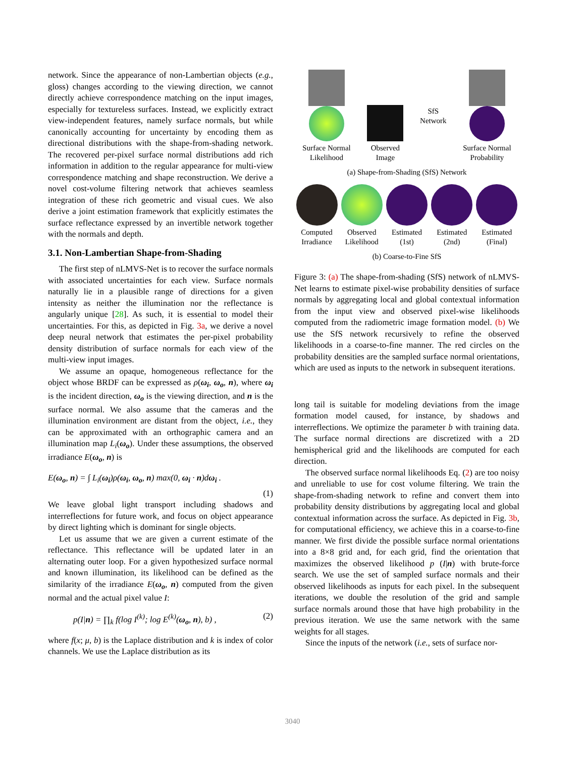network. Since the appearance of non-Lambertian objects (e.g., gloss) changes according to the viewing direction, we cannot directly achieve correspondence matching on the input images, especially for textureless surfaces. Instead, we explicitly extract view-independent features, namely surface normals, but while canonically accounting for uncertainty by encoding them as directional distributions with the shape-from-shading network. The recovered per-pixel surface normal distributions add rich information in addition to the regular appearance for multi-view correspondence matching and shape reconstruction. We derive a novel cost-volume filtering network that achieves seamless integration of these rich geometric and visual cues. We also derive a joint estimation framework that explicitly estimates the surface reflectance expressed by an invertible network together with the normals and depth.
3.1. Non-Lambertian Shape-from-Shading
The first step of nLMVS-Net is to recover the surface normals with associated uncertainties for each view. Surface normals naturally lie in a plausible range of directions for a given intensity as neither the illumination nor the reflectance is angularly unique [28]. As such, it is essential to model their uncertainties. For this, as depicted in Fig. 3a, we derive a novel deep neural network that estimates the per-pixel probability density distribution of surface normals for each view of the multi-view input images.
We assume an opaque, homogeneous reflectance for the object whose BRDF can be expressed as ρ(ω<sub>i</sub>, ω<sub>o</sub>, n), where ω<sub>i</sub> is the incident direction, ω<sub>o</sub> is the viewing direction, and n is the surface normal. We also assume that the cameras and the illumination environment are distant from the object, i.e., they can be approximated with an orthographic camera and an illumination map L<sub>i</sub>(ω<sub>o</sub>). Under these assumptions, the observed irradiance E(ω<sub>o</sub>, n) is
E(ω<sub>o</sub>, n) = ∫ L<sub>i</sub>(ω<sub>i</sub>)ρ(ω<sub>i</sub>, ω<sub>o</sub>, n) max(0, ω<sub>i</sub> · n)dω<sub>i</sub> .
(1)
We leave global light transport including shadows and interreflections for future work, and focus on object appearance by direct lighting which is dominant for single objects.
Let us assume that we are given a current estimate of the reflectance. This reflectance will be updated later in an alternating outer loop. For a given hypothesized surface normal and known illumination, its likelihood can be defined as the similarity of the irradiance E(ω<sub>o</sub>, n) computed from the given normal and the actual pixel value I:
p(I|n) = ∏<sub>k</sub> f(log I<sup>(k)</sup>; log E<sup>(k)</sup>(ω<sub>o</sub>, n), b) , (2)
where f(x; μ, b) is the Laplace distribution and k is index of color channels. We use the Laplace distribution as its
Surface Normal
Likelihood
Observed
Image
SfS
Network
Surface Normal
Probability
(a) Shape-from-Shading (SfS) Network
Computed
Irradiance
Observed
Likelihood
Estimated
(1st)
Estimated
(2nd)
Estimated
(Final)
(b) Coarse-to-Fine SfS
Figure 3: (a) The shape-from-shading (SfS) network of nLMVS-Net learns to estimate pixel-wise probability densities of surface normals by aggregating local and global contextual information from the input view and observed pixel-wise likelihoods computed from the radiometric image formation model. (b) We use the SfS network recursively to refine the observed likelihoods in a coarse-to-fine manner. The red circles on the probability densities are the sampled surface normal orientations, which are used as inputs to the network in subsequent iterations.
long tail is suitable for modeling deviations from the image formation model caused, for instance, by shadows and interreflections. We optimize the parameter b with training data. The surface normal directions are discretized with a 2D hemispherical grid and the likelihoods are computed for each direction.
The observed surface normal likelihoods Eq. (2) are too noisy and unreliable to use for cost volume filtering. We train the shape-from-shading network to refine and convert them into probability density distributions by aggregating local and global contextual information across the surface. As depicted in Fig. 3b, for computational efficiency, we achieve this in a coarse-to-fine manner. We first divide the possible surface normal orientations into a 8×8 grid and, for each grid, find the orientation that maximizes the observed likelihood p (I|n) with brute-force search. We use the set of sampled surface normals and their observed likelihoods as inputs for each pixel. In the subsequent iterations, we double the resolution of the grid and sample surface normals around those that have high probability in the previous iteration. We use the same network with the same weights for all stages.
Since the inputs of the network (i.e., sets of surface nor-
3040